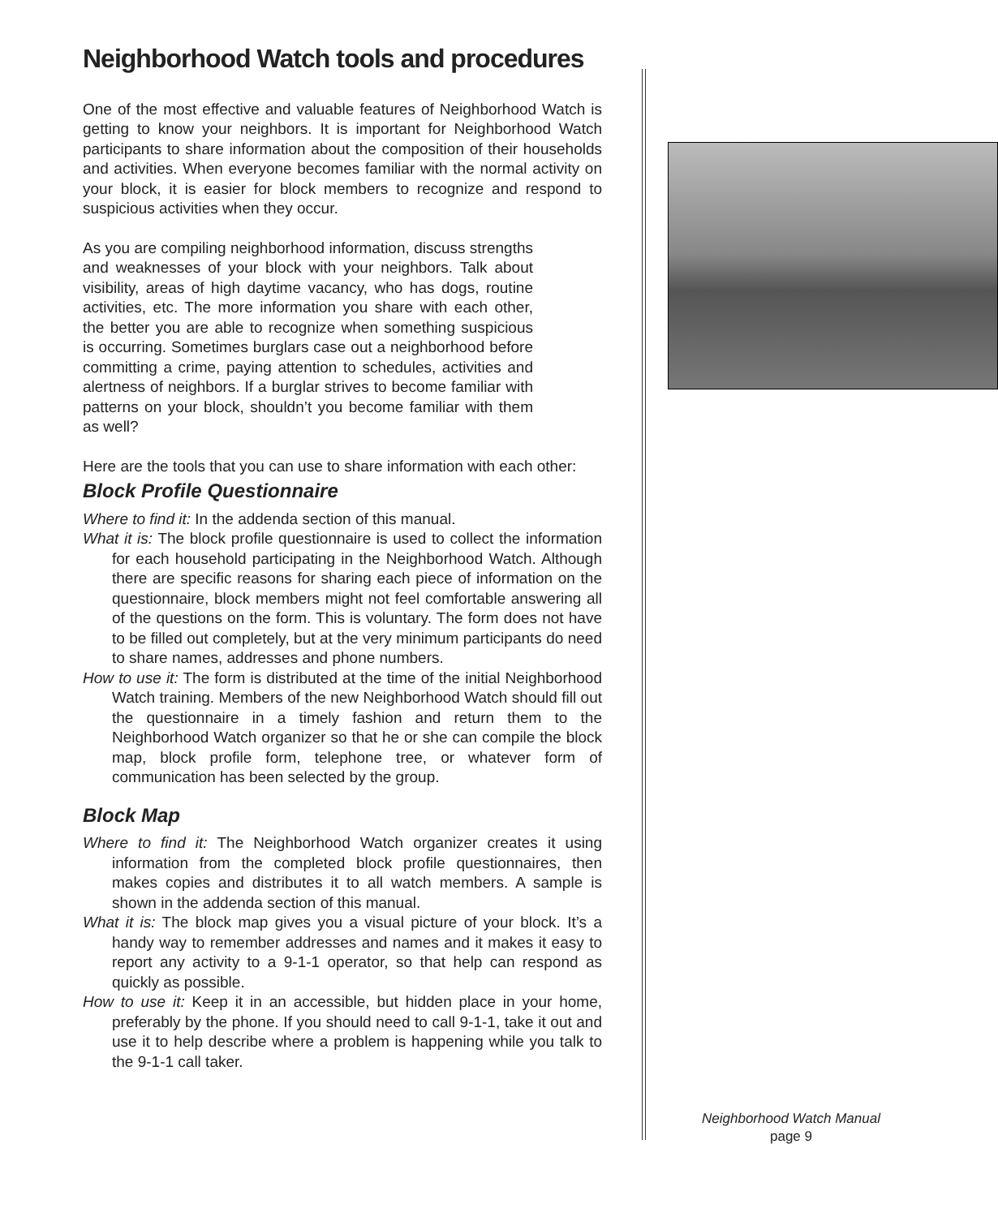Neighborhood Watch tools and procedures
One of the most effective and valuable features of Neighborhood Watch is getting to know your neighbors. It is important for Neighborhood Watch participants to share information about the composition of their households and activities. When everyone becomes familiar with the normal activity on your block, it is easier for block members to recognize and respond to suspicious activities when they occur.
As you are compiling neighborhood information, discuss strengths and weaknesses of your block with your neighbors. Talk about visibility, areas of high daytime vacancy, who has dogs, routine activities, etc. The more information you share with each other, the better you are able to recognize when something suspicious is occurring. Sometimes burglars case out a neighborhood before committing a crime, paying attention to schedules, activities and alertness of neighbors. If a burglar strives to become familiar with patterns on your block, shouldn’t you become familiar with them as well?
Here are the tools that you can use to share information with each other:
Block Profile Questionnaire
Where to find it: In the addenda section of this manual.
What it is: The block profile questionnaire is used to collect the information for each household participating in the Neighborhood Watch. Although there are specific reasons for sharing each piece of information on the questionnaire, block members might not feel comfortable answering all of the questions on the form. This is voluntary. The form does not have to be filled out completely, but at the very minimum participants do need to share names, addresses and phone numbers.
How to use it: The form is distributed at the time of the initial Neighborhood Watch training. Members of the new Neighborhood Watch should fill out the questionnaire in a timely fashion and return them to the Neighborhood Watch organizer so that he or she can compile the block map, block profile form, telephone tree, or whatever form of communication has been selected by the group.
Block Map
Where to find it: The Neighborhood Watch organizer creates it using information from the completed block profile questionnaires, then makes copies and distributes it to all watch members. A sample is shown in the addenda section of this manual.
What it is: The block map gives you a visual picture of your block. It’s a handy way to remember addresses and names and it makes it easy to report any activity to a 9-1-1 operator, so that help can respond as quickly as possible.
How to use it: Keep it in an accessible, but hidden place in your home, preferably by the phone. If you should need to call 9-1-1, take it out and use it to help describe where a problem is happening while you talk to the 9-1-1 call taker.
Neighborhood Watch Manual
page 9